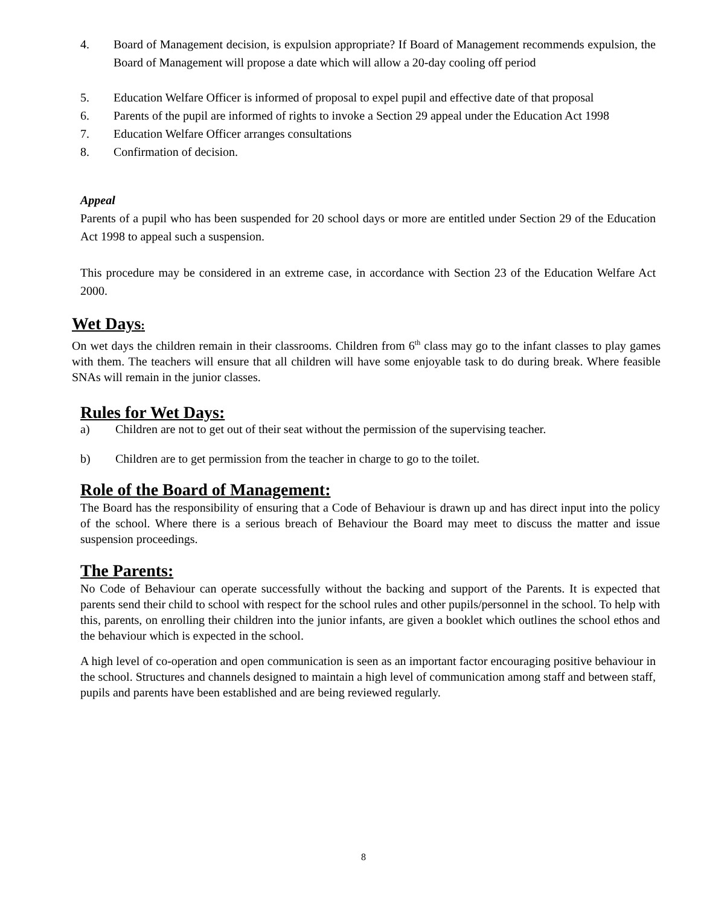4. Board of Management decision, is expulsion appropriate? If Board of Management recommends expulsion, the Board of Management will propose a date which will allow a 20-day cooling off period
5. Education Welfare Officer is informed of proposal to expel pupil and effective date of that proposal
6. Parents of the pupil are informed of rights to invoke a Section 29 appeal under the Education Act 1998
7. Education Welfare Officer arranges consultations
8. Confirmation of decision.
Appeal
Parents of a pupil who has been suspended for 20 school days or more are entitled under Section 29 of the Education Act 1998 to appeal such a suspension.
This procedure may be considered in an extreme case, in accordance with Section 23 of the Education Welfare Act 2000.
Wet Days:
On wet days the children remain in their classrooms. Children from 6<sup>th</sup> class may go to the infant classes to play games with them. The teachers will ensure that all children will have some enjoyable task to do during break. Where feasible SNAs will remain in the junior classes.
Rules for Wet Days:
a) Children are not to get out of their seat without the permission of the supervising teacher.
b) Children are to get permission from the teacher in charge to go to the toilet.
Role of the Board of Management:
The Board has the responsibility of ensuring that a Code of Behaviour is drawn up and has direct input into the policy of the school. Where there is a serious breach of Behaviour the Board may meet to discuss the matter and issue suspension proceedings.
The Parents:
No Code of Behaviour can operate successfully without the backing and support of the Parents. It is expected that parents send their child to school with respect for the school rules and other pupils/personnel in the school. To help with this, parents, on enrolling their children into the junior infants, are given a booklet which outlines the school ethos and the behaviour which is expected in the school.
A high level of co-operation and open communication is seen as an important factor encouraging positive behaviour in the school. Structures and channels designed to maintain a high level of communication among staff and between staff, pupils and parents have been established and are being reviewed regularly.
8